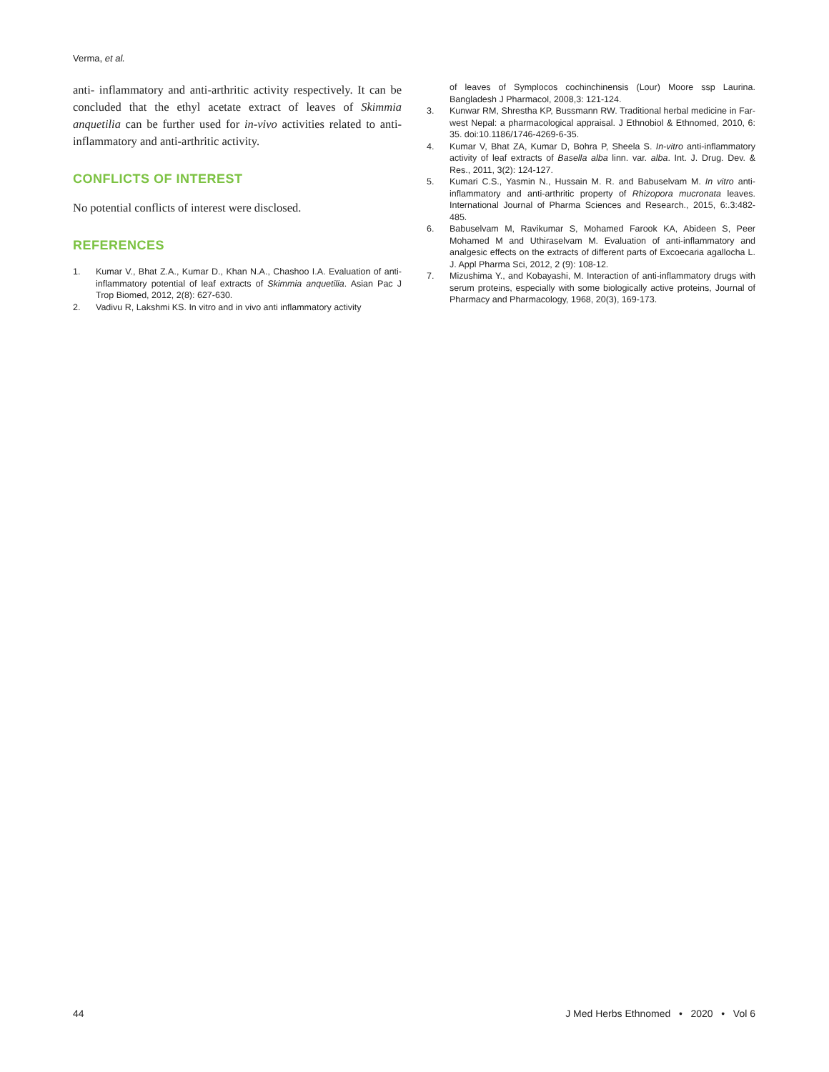Verma, et al.
anti- inflammatory and anti-arthritic activity respectively. It can be concluded that the ethyl acetate extract of leaves of Skimmia anquetilia can be further used for in-vivo activities related to anti- inflammatory and anti-arthritic activity.
CONFLICTS OF INTEREST
No potential conflicts of interest were disclosed.
REFERENCES
1. Kumar V., Bhat Z.A., Kumar D., Khan N.A., Chashoo I.A. Evaluation of anti-inflammatory potential of leaf extracts of Skimmia anquetilia. Asian Pac J Trop Biomed, 2012, 2(8): 627-630.
2. Vadivu R, Lakshmi KS. In vitro and in vivo anti inflammatory activity
of leaves of Symplocos cochinchinensis (Lour) Moore ssp Laurina. Bangladesh J Pharmacol, 2008,3: 121-124.
3. Kunwar RM, Shrestha KP, Bussmann RW. Traditional herbal medicine in Far-west Nepal: a pharmacological appraisal. J Ethnobiol & Ethnomed, 2010, 6: 35. doi:10.1186/1746-4269-6-35.
4. Kumar V, Bhat ZA, Kumar D, Bohra P, Sheela S. In-vitro anti-inflammatory activity of leaf extracts of Basella alba linn. var. alba. Int. J. Drug. Dev. & Res., 2011, 3(2): 124-127.
5. Kumari C.S., Yasmin N., Hussain M. R. and Babuselvam M. In vitro anti- inflammatory and anti-arthritic property of Rhizopora mucronata leaves. International Journal of Pharma Sciences and Research., 2015, 6:.3:482-485.
6. Babuselvam M, Ravikumar S, Mohamed Farook KA, Abideen S, Peer Mohamed M and Uthiraselvam M. Evaluation of anti-inflammatory and analgesic effects on the extracts of different parts of Excoecaria agallocha L. J. Appl Pharma Sci, 2012, 2 (9): 108-12.
7. Mizushima Y., and Kobayashi, M. Interaction of anti-inflammatory drugs with serum proteins, especially with some biologically active proteins, Journal of Pharmacy and Pharmacology, 1968, 20(3), 169-173.
44 J Med Herbs Ethnomed • 2020 • Vol 6